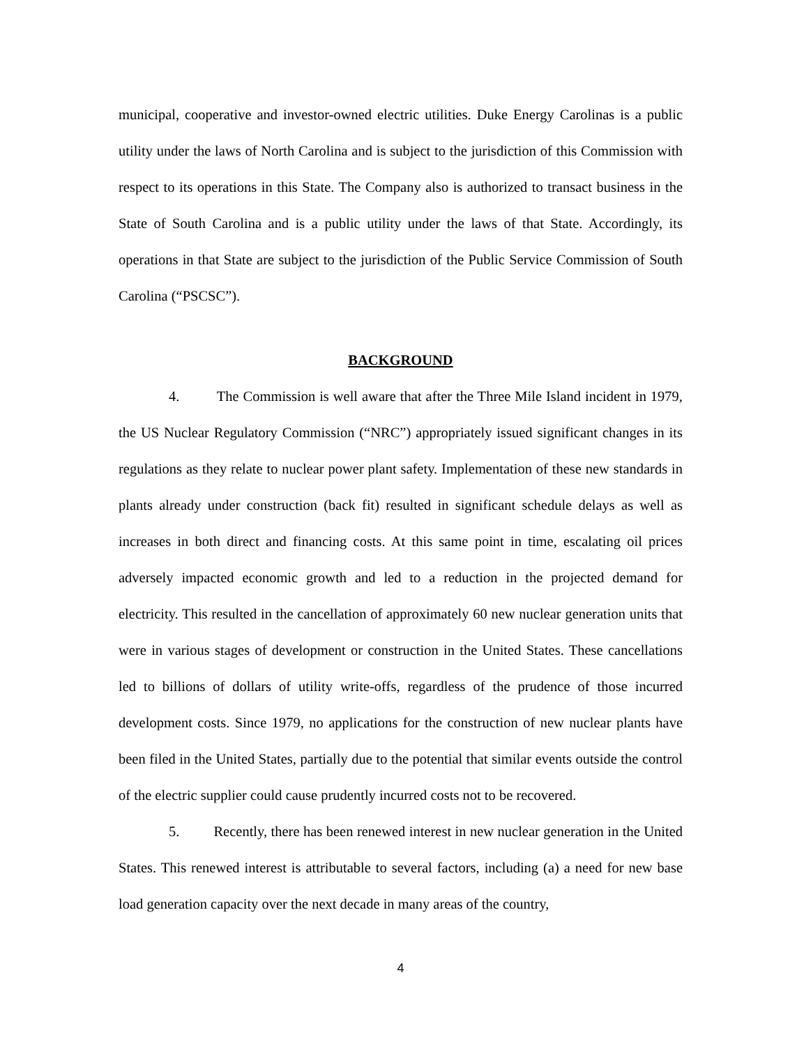municipal, cooperative and investor-owned electric utilities. Duke Energy Carolinas is a public utility under the laws of North Carolina and is subject to the jurisdiction of this Commission with respect to its operations in this State. The Company also is authorized to transact business in the State of South Carolina and is a public utility under the laws of that State. Accordingly, its operations in that State are subject to the jurisdiction of the Public Service Commission of South Carolina (“PSCSC”).
BACKGROUND
4. The Commission is well aware that after the Three Mile Island incident in 1979, the US Nuclear Regulatory Commission (“NRC”) appropriately issued significant changes in its regulations as they relate to nuclear power plant safety. Implementation of these new standards in plants already under construction (back fit) resulted in significant schedule delays as well as increases in both direct and financing costs. At this same point in time, escalating oil prices adversely impacted economic growth and led to a reduction in the projected demand for electricity. This resulted in the cancellation of approximately 60 new nuclear generation units that were in various stages of development or construction in the United States. These cancellations led to billions of dollars of utility write-offs, regardless of the prudence of those incurred development costs. Since 1979, no applications for the construction of new nuclear plants have been filed in the United States, partially due to the potential that similar events outside the control of the electric supplier could cause prudently incurred costs not to be recovered.
5. Recently, there has been renewed interest in new nuclear generation in the United States. This renewed interest is attributable to several factors, including (a) a need for new base load generation capacity over the next decade in many areas of the country,
4